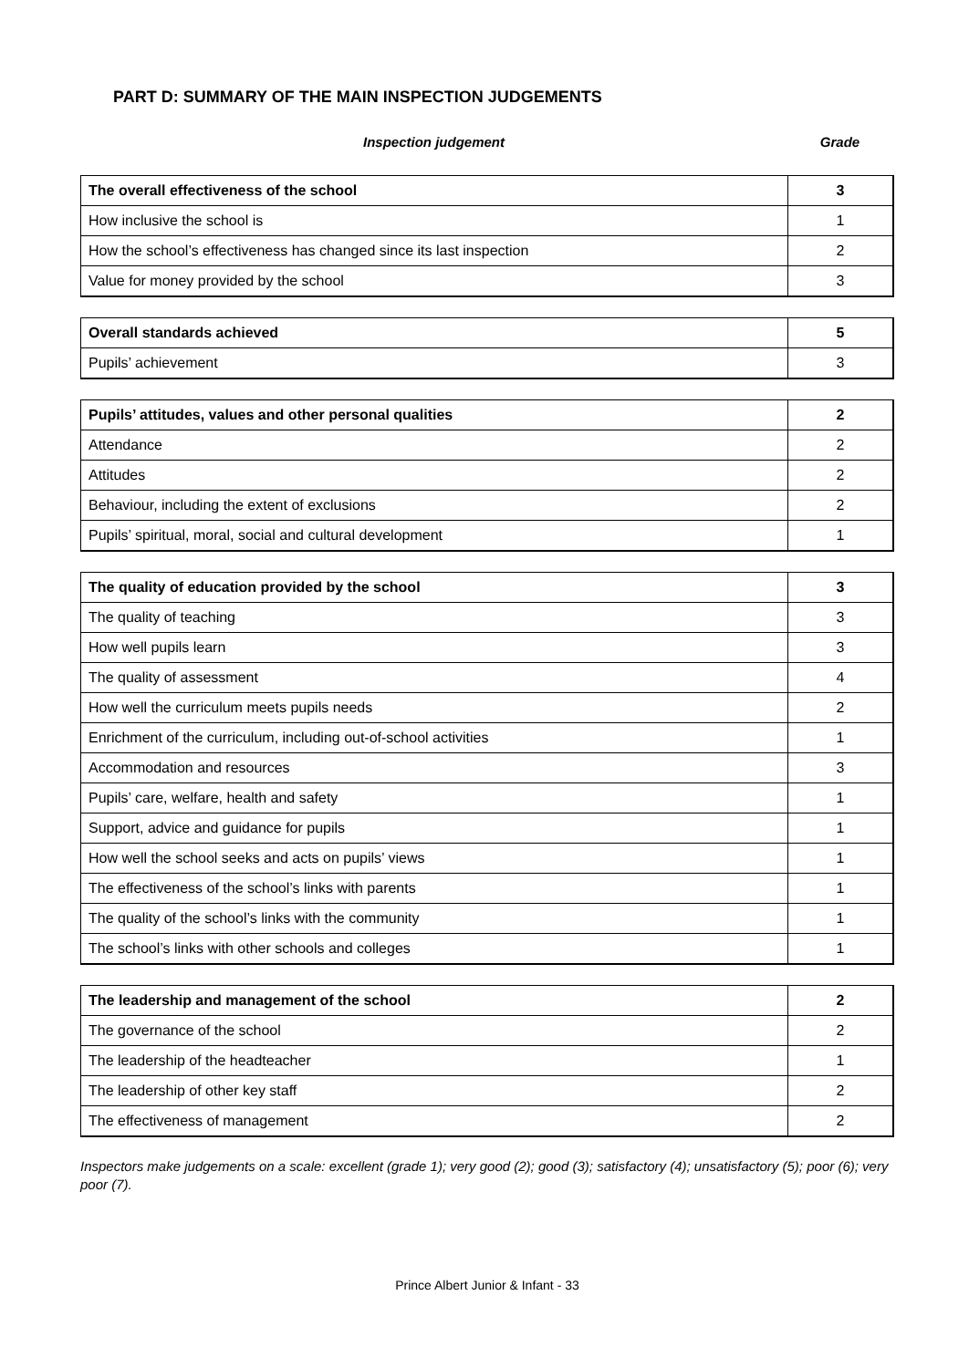PART D: SUMMARY OF THE MAIN INSPECTION JUDGEMENTS
Inspection judgement Grade
| The overall effectiveness of the school | 3 |
| How inclusive the school is | 1 |
| How the school’s effectiveness has changed since its last inspection | 2 |
| Value for money provided by the school | 3 |
| Overall standards achieved | 5 |
| Pupils’ achievement | 3 |
| Pupils’ attitudes, values and other personal qualities | 2 |
| Attendance | 2 |
| Attitudes | 2 |
| Behaviour, including the extent of exclusions | 2 |
| Pupils’ spiritual, moral, social and cultural development | 1 |
| The quality of education provided by the school | 3 |
| The quality of teaching | 3 |
| How well pupils learn | 3 |
| The quality of assessment | 4 |
| How well the curriculum meets pupils needs | 2 |
| Enrichment of the curriculum, including out-of-school activities | 1 |
| Accommodation and resources | 3 |
| Pupils’ care, welfare, health and safety | 1 |
| Support, advice and guidance for pupils | 1 |
| How well the school seeks and acts on pupils’ views | 1 |
| The effectiveness of the school’s links with parents | 1 |
| The quality of the school’s links with the community | 1 |
| The school’s links with other schools and colleges | 1 |
| The leadership and management of the school | 2 |
| The governance of the school | 2 |
| The leadership of the headteacher | 1 |
| The leadership of other key staff | 2 |
| The effectiveness of management | 2 |
Inspectors make judgements on a scale: excellent (grade 1); very good (2); good (3); satisfactory (4); unsatisfactory (5); poor (6); very poor (7).
Prince Albert Junior & Infant - 33